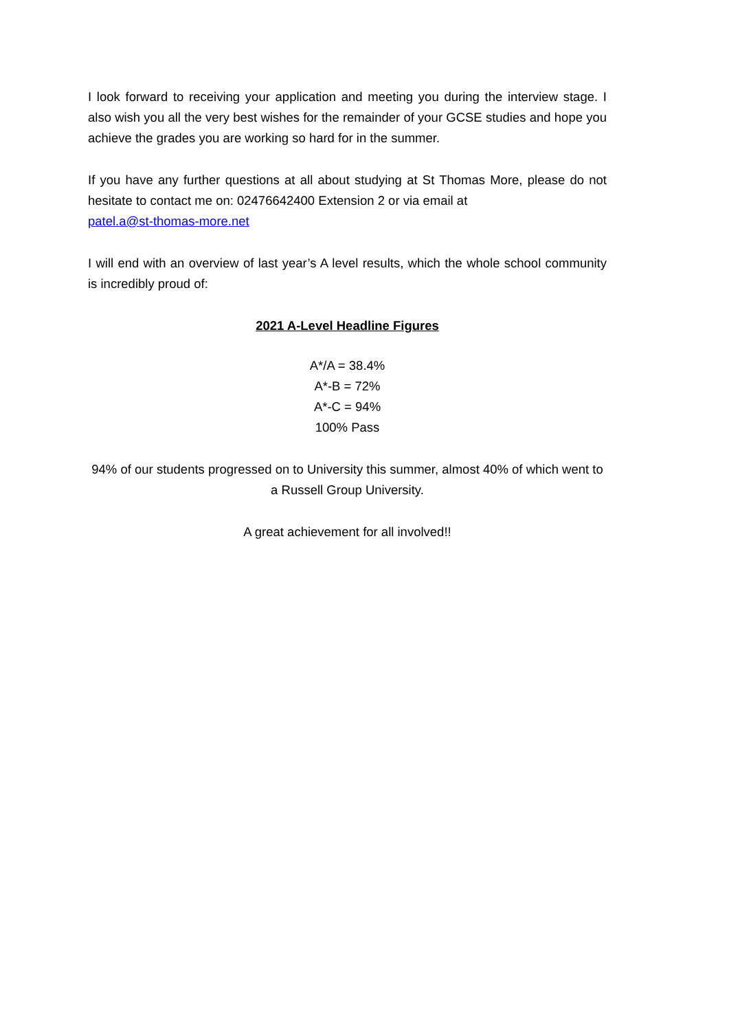I look forward to receiving your application and meeting you during the interview stage. I also wish you all the very best wishes for the remainder of your GCSE studies and hope you achieve the grades you are working so hard for in the summer.
If you have any further questions at all about studying at St Thomas More, please do not hesitate to contact me on: 02476642400 Extension 2 or via email at
patel.a@st-thomas-more.net
I will end with an overview of last year’s A level results, which the whole school community is incredibly proud of:
2021 A-Level Headline Figures
A*/A = 38.4%
A*-B = 72%
A*-C = 94%
100% Pass
94% of our students progressed on to University this summer, almost 40% of which went to a Russell Group University.
A great achievement for all involved!!